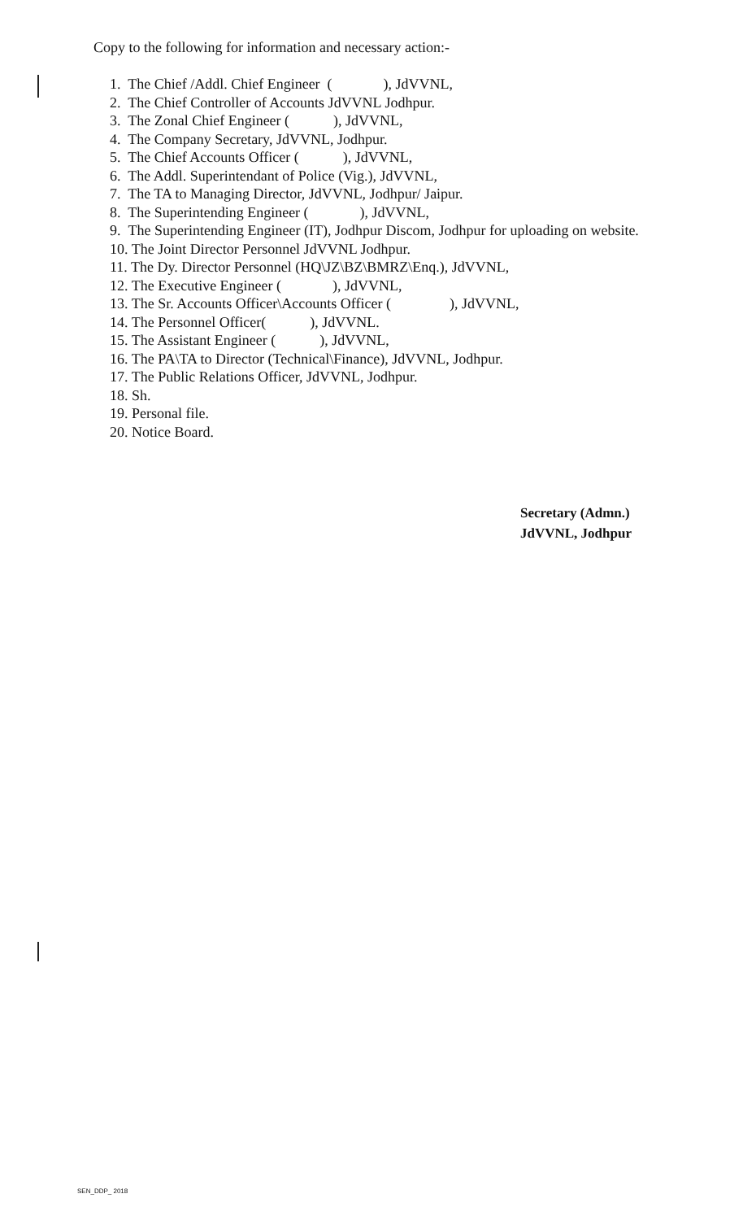Copy to the following for information and necessary action:-
1. The Chief /Addl. Chief Engineer ( ), JdVVNL,
2. The Chief Controller of Accounts JdVVNL Jodhpur.
3. The Zonal Chief Engineer ( ), JdVVNL,
4. The Company Secretary, JdVVNL, Jodhpur.
5. The Chief Accounts Officer ( ), JdVVNL,
6. The Addl. Superintendant of Police (Vig.), JdVVNL,
7. The TA to Managing Director, JdVVNL, Jodhpur/ Jaipur.
8. The Superintending Engineer ( ), JdVVNL,
9. The Superintending Engineer (IT), Jodhpur Discom, Jodhpur for uploading on website.
10. The Joint Director Personnel JdVVNL Jodhpur.
11. The Dy. Director Personnel (HQ\JZ\BZ\BMRZ\Enq.), JdVVNL,
12. The Executive Engineer ( ), JdVVNL,
13. The Sr. Accounts Officer\Accounts Officer ( ), JdVVNL,
14. The Personnel Officer( ), JdVVNL.
15. The Assistant Engineer ( ), JdVVNL,
16. The PA\TA to Director (Technical\Finance), JdVVNL, Jodhpur.
17. The Public Relations Officer, JdVVNL, Jodhpur.
18. Sh.
19. Personal file.
20. Notice Board.
Secretary (Admn.)
JdVVNL, Jodhpur
SEN_DDP_ 2018